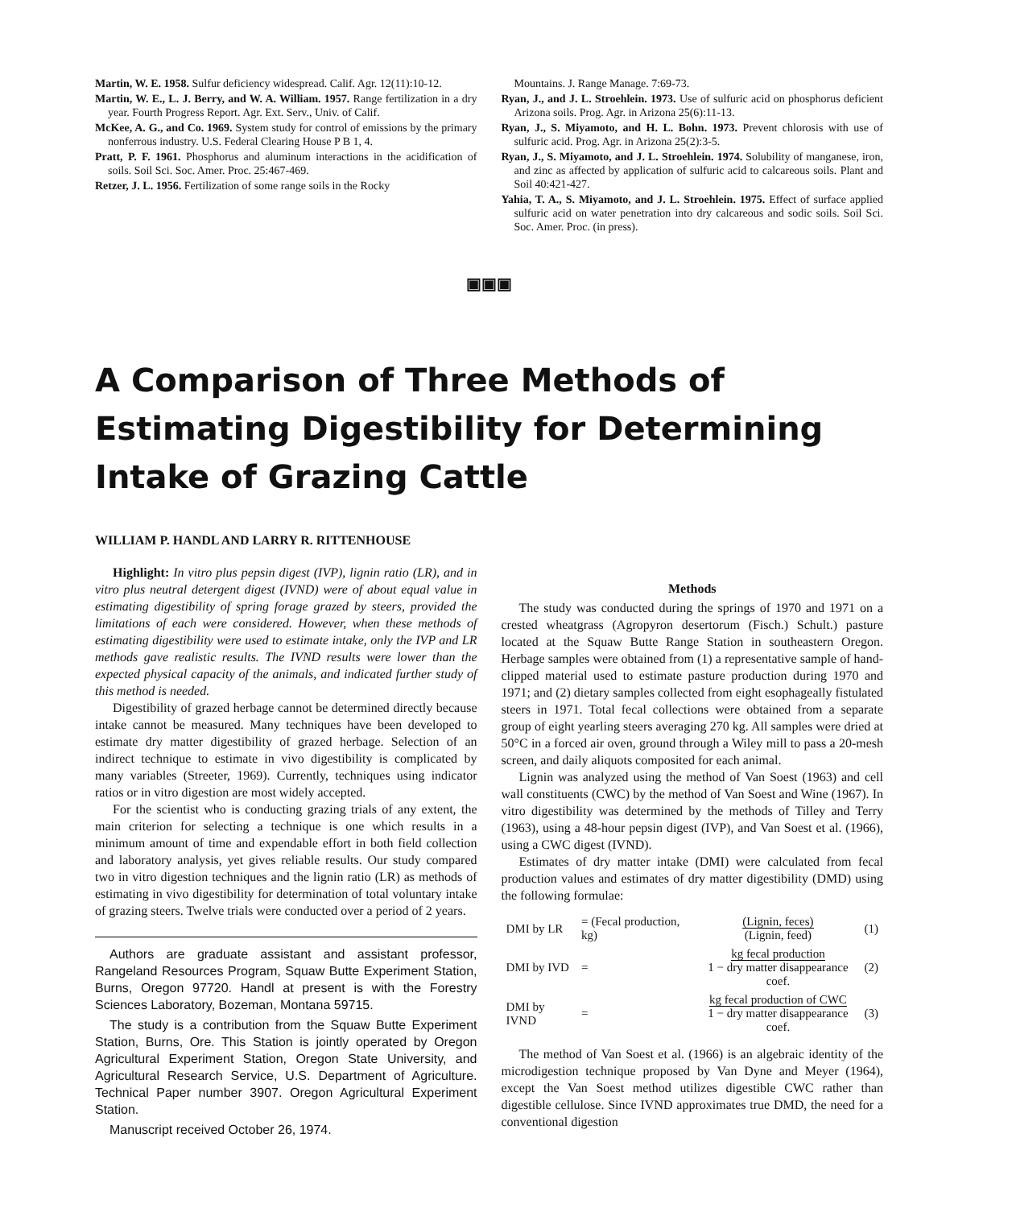Martin, W. E. 1958. Sulfur deficiency widespread. Calif. Agr. 12(11):10-12.
Martin, W. E., L. J. Berry, and W. A. William. 1957. Range fertilization in a dry year. Fourth Progress Report. Agr. Ext. Serv., Univ. of Calif.
McKee, A. G., and Co. 1969. System study for control of emissions by the primary nonferrous industry. U.S. Federal Clearing House P B 1, 4.
Pratt, P. F. 1961. Phosphorus and aluminum interactions in the acidification of soils. Soil Sci. Soc. Amer. Proc. 25:467-469.
Retzer, J. L. 1956. Fertilization of some range soils in the Rocky
Mountains. J. Range Manage. 7:69-73.
Ryan, J., and J. L. Stroehlein. 1973. Use of sulfuric acid on phosphorus deficient Arizona soils. Prog. Agr. in Arizona 25(6):11-13.
Ryan, J., S. Miyamoto, and H. L. Bohn. 1973. Prevent chlorosis with use of sulfuric acid. Prog. Agr. in Arizona 25(2):3-5.
Ryan, J., S. Miyamoto, and J. L. Stroehlein. 1974. Solubility of manganese, iron, and zinc as affected by application of sulfuric acid to calcareous soils. Plant and Soil 40:421-427.
Yahia, T. A., S. Miyamoto, and J. L. Stroehlein. 1975. Effect of surface applied sulfuric acid on water penetration into dry calcareous and sodic soils. Soil Sci. Soc. Amer. Proc. (in press).
▣▣▣
A Comparison of Three Methods of Estimating Digestibility for Determining Intake of Grazing Cattle
WILLIAM P. HANDL AND LARRY R. RITTENHOUSE
Highlight: In vitro plus pepsin digest (IVP), lignin ratio (LR), and in vitro plus neutral detergent digest (IVND) were of about equal value in estimating digestibility of spring forage grazed by steers, provided the limitations of each were considered. However, when these methods of estimating digestibility were used to estimate intake, only the IVP and LR methods gave realistic results. The IVND results were lower than the expected physical capacity of the animals, and indicated further study of this method is needed.
Digestibility of grazed herbage cannot be determined directly because intake cannot be measured. Many techniques have been developed to estimate dry matter digestibility of grazed herbage. Selection of an indirect technique to estimate in vivo digestibility is complicated by many variables (Streeter, 1969). Currently, techniques using indicator ratios or in vitro digestion are most widely accepted.
For the scientist who is conducting grazing trials of any extent, the main criterion for selecting a technique is one which results in a minimum amount of time and expendable effort in both field collection and laboratory analysis, yet gives reliable results. Our study compared two in vitro digestion techniques and the lignin ratio (LR) as methods of estimating in vivo digestibility for determination of total voluntary intake of grazing steers. Twelve trials were conducted over a period of 2 years.
Authors are graduate assistant and assistant professor, Rangeland Resources Program, Squaw Butte Experiment Station, Burns, Oregon 97720. Handl at present is with the Forestry Sciences Laboratory, Bozeman, Montana 59715.
The study is a contribution from the Squaw Butte Experiment Station, Burns, Ore. This Station is jointly operated by Oregon Agricultural Experiment Station, Oregon State University, and Agricultural Research Service, U.S. Department of Agriculture. Technical Paper number 3907. Oregon Agricultural Experiment Station.
Manuscript received October 26, 1974.
Methods
The study was conducted during the springs of 1970 and 1971 on a crested wheatgrass (Agropyron desertorum (Fisch.) Schult.) pasture located at the Squaw Butte Range Station in southeastern Oregon. Herbage samples were obtained from (1) a representative sample of hand-clipped material used to estimate pasture production during 1970 and 1971; and (2) dietary samples collected from eight esophageally fistulated steers in 1971. Total fecal collections were obtained from a separate group of eight yearling steers averaging 270 kg. All samples were dried at 50°C in a forced air oven, ground through a Wiley mill to pass a 20-mesh screen, and daily aliquots composited for each animal.
Lignin was analyzed using the method of Van Soest (1963) and cell wall constituents (CWC) by the method of Van Soest and Wine (1967). In vitro digestibility was determined by the methods of Tilley and Terry (1963), using a 48-hour pepsin digest (IVP), and Van Soest et al. (1966), using a CWC digest (IVND).
Estimates of dry matter intake (DMI) were calculated from fecal production values and estimates of dry matter digestibility (DMD) using the following formulae:
| DMI by LR | = (Fecal production, kg) | (Lignin, feces) (Lignin, feed) | (1) |
| DMI by IVD | = | kg fecal production 1 − dry matter disappearance coef. | (2) |
| DMI by IVND | = | kg fecal production of CWC 1 − dry matter disappearance coef. | (3) |
The method of Van Soest et al. (1966) is an algebraic identity of the microdigestion technique proposed by Van Dyne and Meyer (1964), except the Van Soest method utilizes digestible CWC rather than digestible cellulose. Since IVND approximates true DMD, the need for a conventional digestion